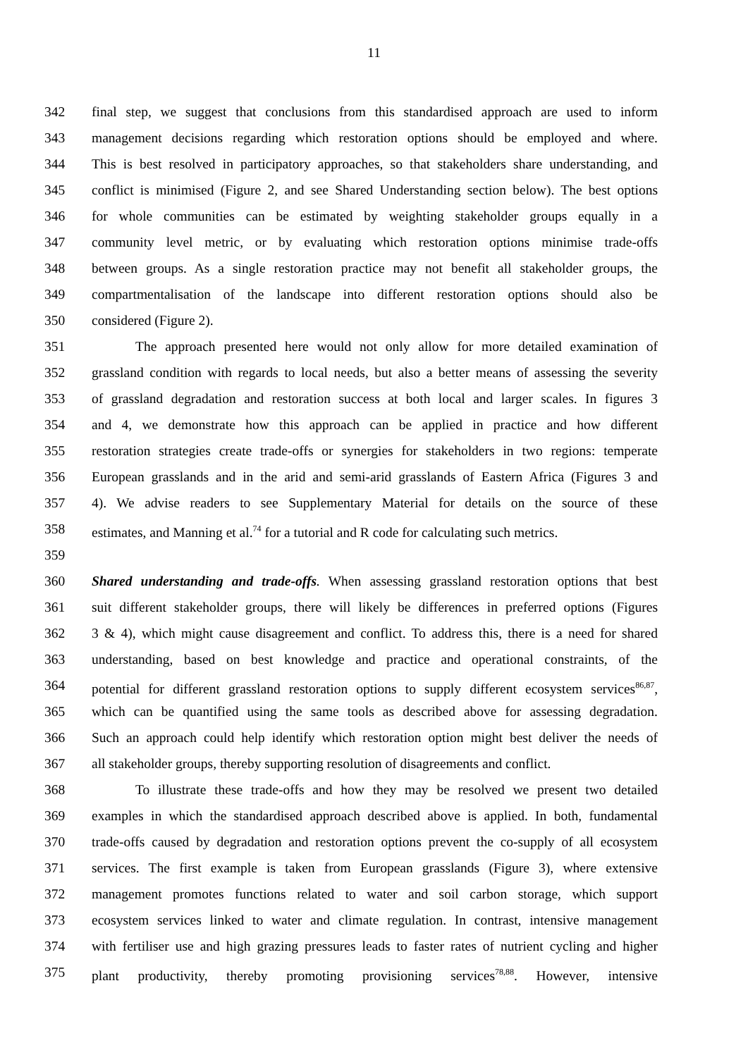11
342 final step, we suggest that conclusions from this standardised approach are used to inform
343 management decisions regarding which restoration options should be employed and where.
344 This is best resolved in participatory approaches, so that stakeholders share understanding, and
345 conflict is minimised (Figure 2, and see Shared Understanding section below). The best options
346 for whole communities can be estimated by weighting stakeholder groups equally in a
347 community level metric, or by evaluating which restoration options minimise trade-offs
348 between groups. As a single restoration practice may not benefit all stakeholder groups, the
349 compartmentalisation of the landscape into different restoration options should also be
350 considered (Figure 2).
351 The approach presented here would not only allow for more detailed examination of
352 grassland condition with regards to local needs, but also a better means of assessing the severity
353 of grassland degradation and restoration success at both local and larger scales. In figures 3
354 and 4, we demonstrate how this approach can be applied in practice and how different
355 restoration strategies create trade-offs or synergies for stakeholders in two regions: temperate
356 European grasslands and in the arid and semi-arid grasslands of Eastern Africa (Figures 3 and
357 4). We advise readers to see Supplementary Material for details on the source of these
358 estimates, and Manning et al.<sup>74</sup> for a tutorial and R code for calculating such metrics.
359
360 Shared understanding and trade-offs. When assessing grassland restoration options that best
361 suit different stakeholder groups, there will likely be differences in preferred options (Figures
362 3 & 4), which might cause disagreement and conflict. To address this, there is a need for shared
363 understanding, based on best knowledge and practice and operational constraints, of the
364 potential for different grassland restoration options to supply different ecosystem services<sup>86,87</sup>,
365 which can be quantified using the same tools as described above for assessing degradation.
366 Such an approach could help identify which restoration option might best deliver the needs of
367 all stakeholder groups, thereby supporting resolution of disagreements and conflict.
368 To illustrate these trade-offs and how they may be resolved we present two detailed
369 examples in which the standardised approach described above is applied. In both, fundamental
370 trade-offs caused by degradation and restoration options prevent the co-supply of all ecosystem
371 services. The first example is taken from European grasslands (Figure 3), where extensive
372 management promotes functions related to water and soil carbon storage, which support
373 ecosystem services linked to water and climate regulation. In contrast, intensive management
374 with fertiliser use and high grazing pressures leads to faster rates of nutrient cycling and higher
375 plant productivity, thereby promoting provisioning services<sup>78,88</sup>. However, intensive